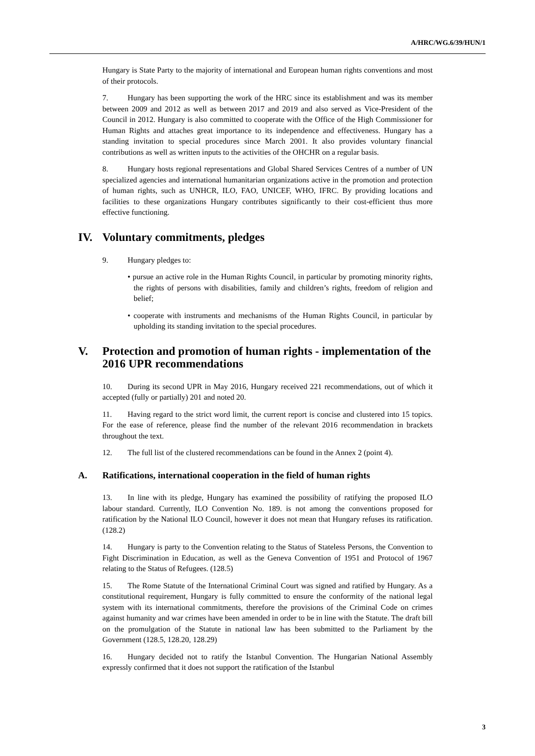A/HRC/WG.6/39/HUN/1
Hungary is State Party to the majority of international and European human rights conventions and most of their protocols.
7. Hungary has been supporting the work of the HRC since its establishment and was its member between 2009 and 2012 as well as between 2017 and 2019 and also served as Vice-President of the Council in 2012. Hungary is also committed to cooperate with the Office of the High Commissioner for Human Rights and attaches great importance to its independence and effectiveness. Hungary has a standing invitation to special procedures since March 2001. It also provides voluntary financial contributions as well as written inputs to the activities of the OHCHR on a regular basis.
8. Hungary hosts regional representations and Global Shared Services Centres of a number of UN specialized agencies and international humanitarian organizations active in the promotion and protection of human rights, such as UNHCR, ILO, FAO, UNICEF, WHO, IFRC. By providing locations and facilities to these organizations Hungary contributes significantly to their cost-efficient thus more effective functioning.
IV. Voluntary commitments, pledges
9. Hungary pledges to:
• pursue an active role in the Human Rights Council, in particular by promoting minority rights, the rights of persons with disabilities, family and children’s rights, freedom of religion and belief;
• cooperate with instruments and mechanisms of the Human Rights Council, in particular by upholding its standing invitation to the special procedures.
V. Protection and promotion of human rights - implementation of the 2016 UPR recommendations
10. During its second UPR in May 2016, Hungary received 221 recommendations, out of which it accepted (fully or partially) 201 and noted 20.
11. Having regard to the strict word limit, the current report is concise and clustered into 15 topics. For the ease of reference, please find the number of the relevant 2016 recommendation in brackets throughout the text.
12. The full list of the clustered recommendations can be found in the Annex 2 (point 4).
A. Ratifications, international cooperation in the field of human rights
13. In line with its pledge, Hungary has examined the possibility of ratifying the proposed ILO labour standard. Currently, ILO Convention No. 189. is not among the conventions proposed for ratification by the National ILO Council, however it does not mean that Hungary refuses its ratification. (128.2)
14. Hungary is party to the Convention relating to the Status of Stateless Persons, the Convention to Fight Discrimination in Education, as well as the Geneva Convention of 1951 and Protocol of 1967 relating to the Status of Refugees. (128.5)
15. The Rome Statute of the International Criminal Court was signed and ratified by Hungary. As a constitutional requirement, Hungary is fully committed to ensure the conformity of the national legal system with its international commitments, therefore the provisions of the Criminal Code on crimes against humanity and war crimes have been amended in order to be in line with the Statute. The draft bill on the promulgation of the Statute in national law has been submitted to the Parliament by the Government (128.5, 128.20, 128.29)
16. Hungary decided not to ratify the Istanbul Convention. The Hungarian National Assembly expressly confirmed that it does not support the ratification of the Istanbul
3